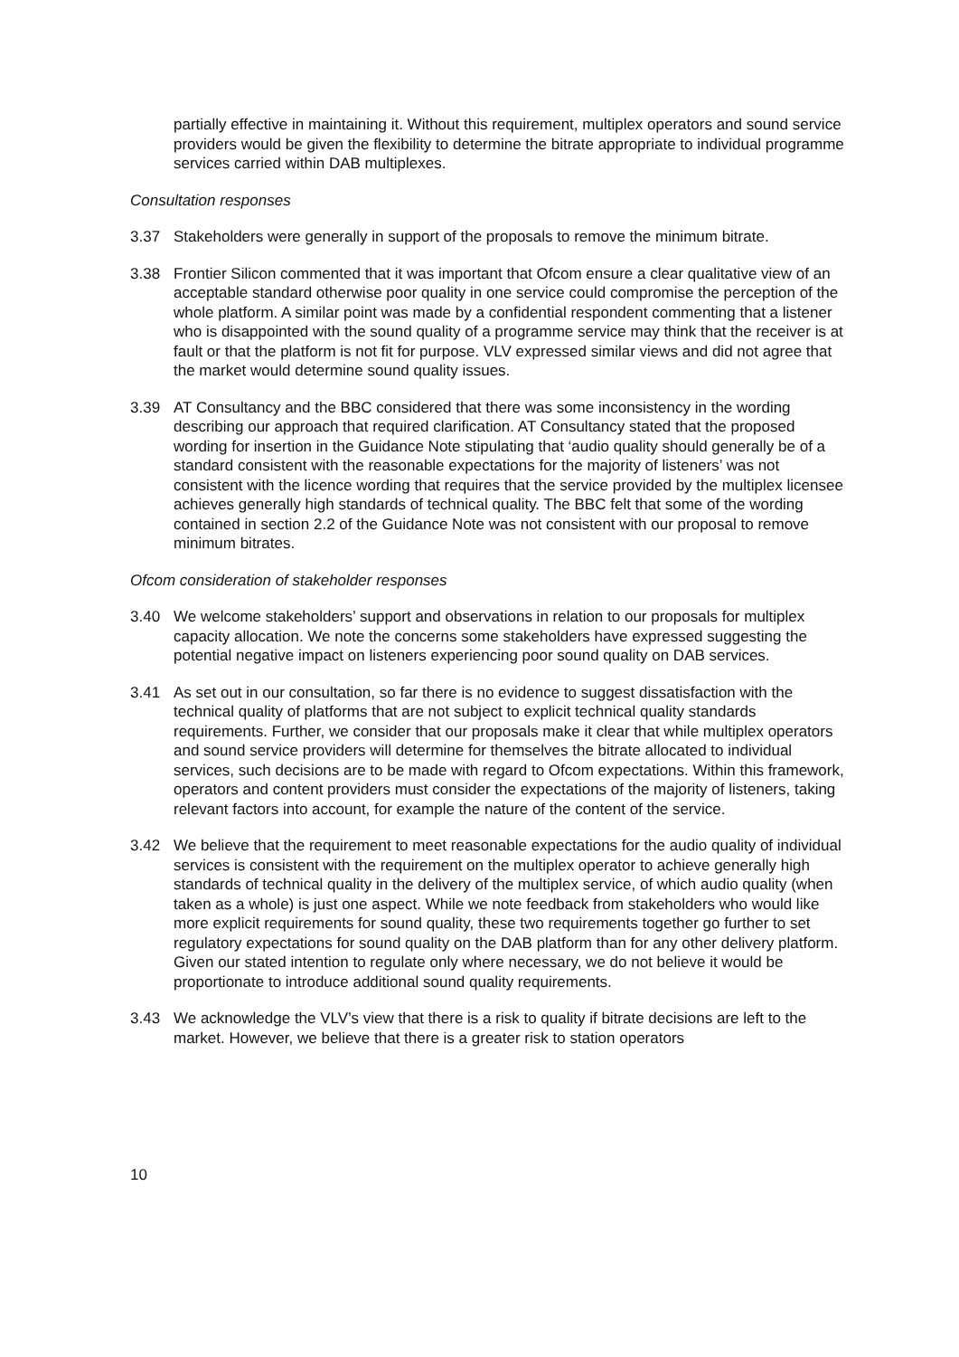partially effective in maintaining it. Without this requirement, multiplex operators and sound service providers would be given the flexibility to determine the bitrate appropriate to individual programme services carried within DAB multiplexes.
Consultation responses
3.37 Stakeholders were generally in support of the proposals to remove the minimum bitrate.
3.38 Frontier Silicon commented that it was important that Ofcom ensure a clear qualitative view of an acceptable standard otherwise poor quality in one service could compromise the perception of the whole platform. A similar point was made by a confidential respondent commenting that a listener who is disappointed with the sound quality of a programme service may think that the receiver is at fault or that the platform is not fit for purpose. VLV expressed similar views and did not agree that the market would determine sound quality issues.
3.39 AT Consultancy and the BBC considered that there was some inconsistency in the wording describing our approach that required clarification. AT Consultancy stated that the proposed wording for insertion in the Guidance Note stipulating that ‘audio quality should generally be of a standard consistent with the reasonable expectations for the majority of listeners’ was not consistent with the licence wording that requires that the service provided by the multiplex licensee achieves generally high standards of technical quality. The BBC felt that some of the wording contained in section 2.2 of the Guidance Note was not consistent with our proposal to remove minimum bitrates.
Ofcom consideration of stakeholder responses
3.40 We welcome stakeholders’ support and observations in relation to our proposals for multiplex capacity allocation. We note the concerns some stakeholders have expressed suggesting the potential negative impact on listeners experiencing poor sound quality on DAB services.
3.41 As set out in our consultation, so far there is no evidence to suggest dissatisfaction with the technical quality of platforms that are not subject to explicit technical quality standards requirements. Further, we consider that our proposals make it clear that while multiplex operators and sound service providers will determine for themselves the bitrate allocated to individual services, such decisions are to be made with regard to Ofcom expectations. Within this framework, operators and content providers must consider the expectations of the majority of listeners, taking relevant factors into account, for example the nature of the content of the service.
3.42 We believe that the requirement to meet reasonable expectations for the audio quality of individual services is consistent with the requirement on the multiplex operator to achieve generally high standards of technical quality in the delivery of the multiplex service, of which audio quality (when taken as a whole) is just one aspect. While we note feedback from stakeholders who would like more explicit requirements for sound quality, these two requirements together go further to set regulatory expectations for sound quality on the DAB platform than for any other delivery platform. Given our stated intention to regulate only where necessary, we do not believe it would be proportionate to introduce additional sound quality requirements.
3.43 We acknowledge the VLV’s view that there is a risk to quality if bitrate decisions are left to the market. However, we believe that there is a greater risk to station operators
10